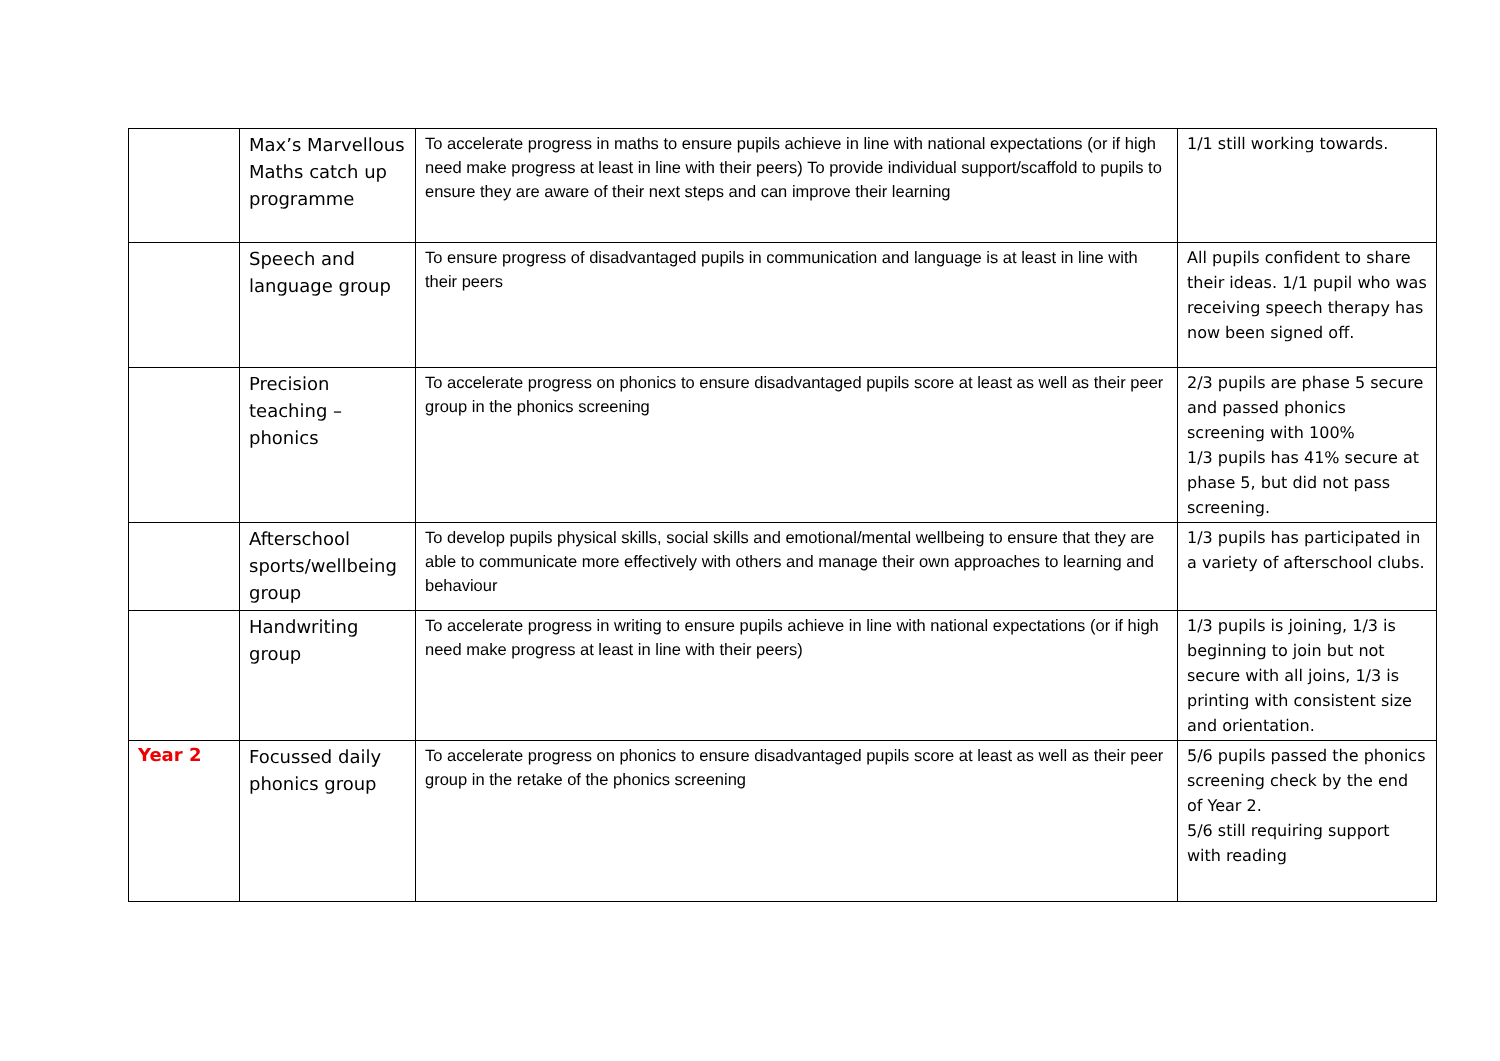| | Max’s Marvellous Maths catch up programme | To accelerate progress in maths to ensure pupils achieve in line with national expectations (or if high need make progress at least in line with their peers) To provide individual support/scaffold to pupils to ensure they are aware of their next steps and can improve their learning | 1/1 still working towards. |
| | Speech and language group | To ensure progress of disadvantaged pupils in communication and language is at least in line with their peers | All pupils confident to share their ideas. 1/1 pupil who was receiving speech therapy has now been signed off. |
| | Precision teaching – phonics | To accelerate progress on phonics to ensure disadvantaged pupils score at least as well as their peer group in the phonics screening | 2/3 pupils are phase 5 secure and passed phonics screening with 100% 1/3 pupils has 41% secure at phase 5, but did not pass screening. |
| | Afterschool sports/wellbeing group | To develop pupils physical skills, social skills and emotional/mental wellbeing to ensure that they are able to communicate more effectively with others and manage their own approaches to learning and behaviour | 1/3 pupils has participated in a variety of afterschool clubs. |
| | Handwriting group | To accelerate progress in writing to ensure pupils achieve in line with national expectations (or if high need make progress at least in line with their peers) | 1/3 pupils is joining, 1/3 is beginning to join but not secure with all joins, 1/3 is printing with consistent size and orientation. |
| Year 2 | Focussed daily phonics group | To accelerate progress on phonics to ensure disadvantaged pupils score at least as well as their peer group in the retake of the phonics screening | 5/6 pupils passed the phonics screening check by the end of Year 2. 5/6 still requiring support with reading |